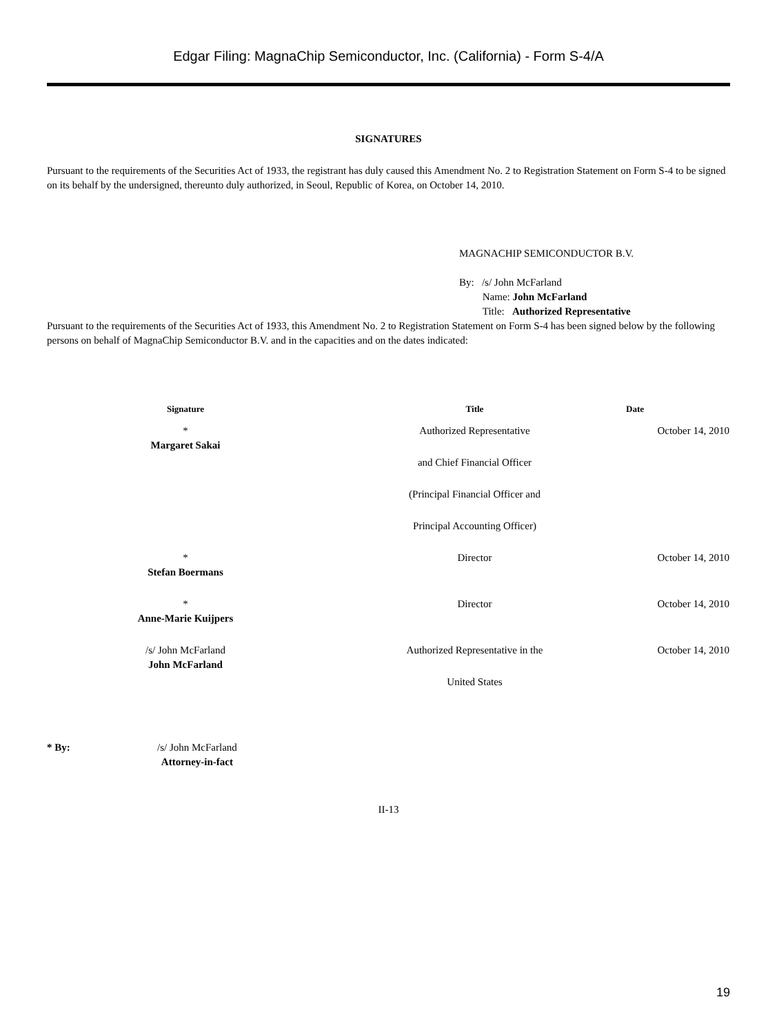Edgar Filing: MagnaChip Semiconductor, Inc. (California) - Form S-4/A
SIGNATURES
Pursuant to the requirements of the Securities Act of 1933, the registrant has duly caused this Amendment No. 2 to Registration Statement on Form S-4 to be signed on its behalf by the undersigned, thereunto duly authorized, in Seoul, Republic of Korea, on October 14, 2010.
MAGNACHIP SEMICONDUCTOR B.V.
By: /s/ John McFarland
Name: John McFarland
Title: Authorized Representative
Pursuant to the requirements of the Securities Act of 1933, this Amendment No. 2 to Registration Statement on Form S-4 has been signed below by the following persons on behalf of MagnaChip Semiconductor B.V. and in the capacities and on the dates indicated:
| Signature | Title | Date |
| --- | --- | --- |
| * Margaret Sakai | Authorized Representative and Chief Financial Officer (Principal Financial Officer and Principal Accounting Officer) | October 14, 2010 |
| * Stefan Boermans | Director | October 14, 2010 |
| * Anne-Marie Kuijpers | Director | October 14, 2010 |
| /s/ John McFarland John McFarland | Authorized Representative in the United States | October 14, 2010 |
* By: /s/ John McFarland
Attorney-in-fact
II-13
19